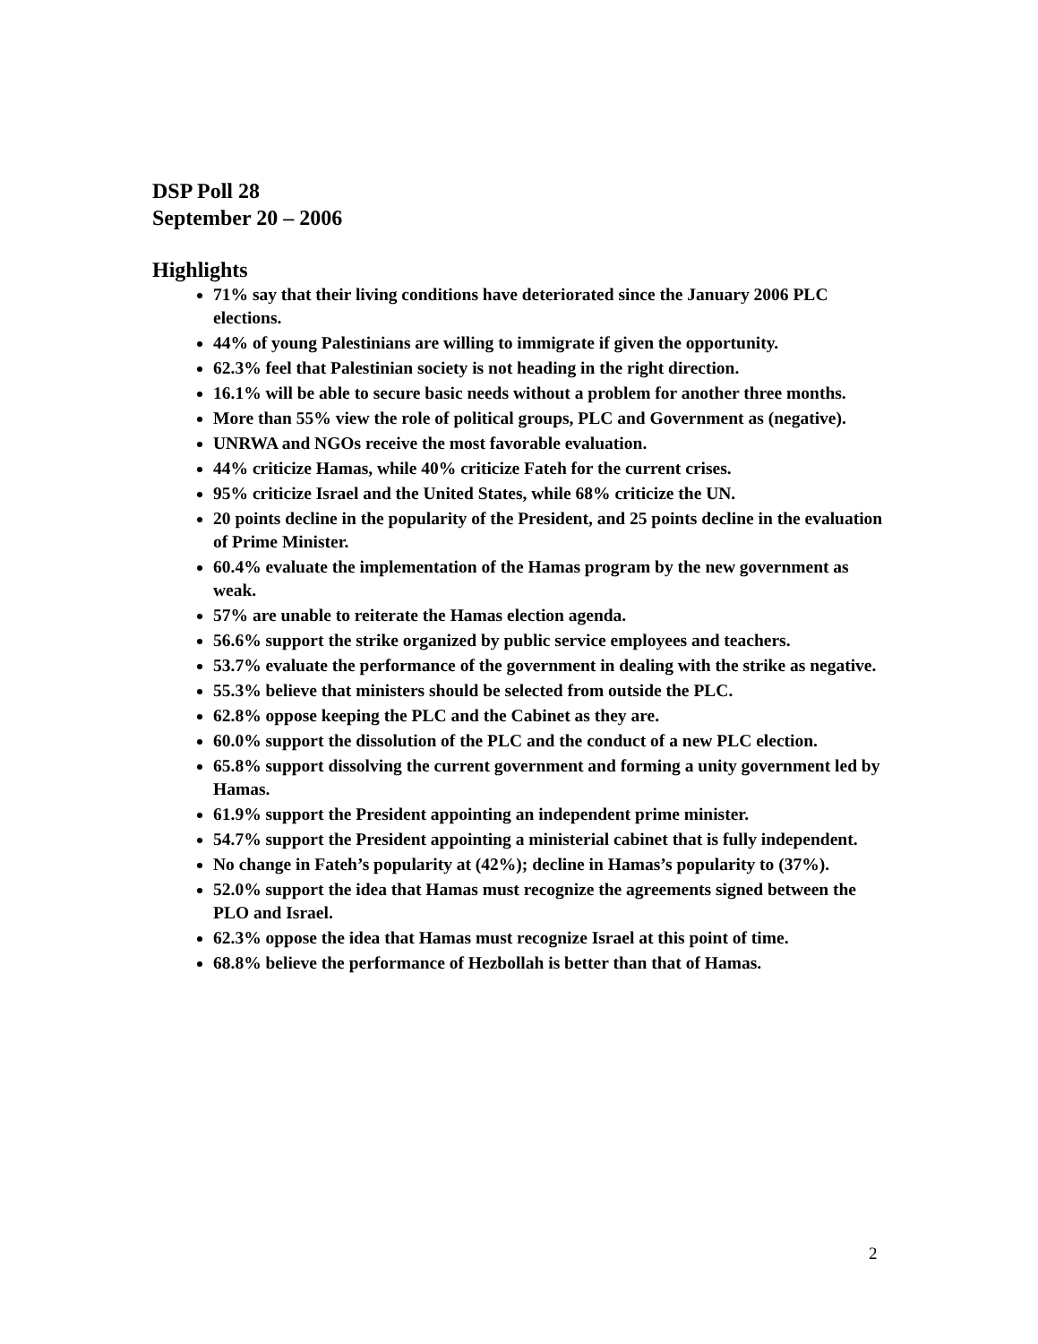DSP Poll 28
September 20 – 2006
Highlights
71% say that their living conditions have deteriorated since the January 2006 PLC elections.
44% of young Palestinians are willing to immigrate if given the opportunity.
62.3% feel that Palestinian society is not heading in the right direction.
16.1% will be able to secure basic needs without a problem for another three months.
More than 55% view the role of political groups, PLC and Government as (negative).
UNRWA and NGOs receive the most favorable evaluation.
44% criticize Hamas, while 40% criticize Fateh for the current crises.
95% criticize Israel and the United States, while 68% criticize the UN.
20 points decline in the popularity of the President, and 25 points decline in the evaluation of Prime Minister.
60.4% evaluate the implementation of the Hamas program by the new government as weak.
57% are unable to reiterate the Hamas election agenda.
56.6% support the strike organized by public service employees and teachers.
53.7% evaluate the performance of the government in dealing with the strike as negative.
55.3% believe that ministers should be selected from outside the PLC.
62.8% oppose keeping the PLC and the Cabinet as they are.
60.0% support the dissolution of the PLC and the conduct of a new PLC election.
65.8% support dissolving the current government and forming a unity government led by Hamas.
61.9% support the President appointing an independent prime minister.
54.7% support the President appointing a ministerial cabinet that is fully independent.
No change in Fateh’s popularity at (42%); decline in Hamas’s popularity to (37%).
52.0% support the idea that Hamas must recognize the agreements signed between the PLO and Israel.
62.3% oppose the idea that Hamas must recognize Israel at this point of time.
68.8% believe the performance of Hezbollah is better than that of Hamas.
2